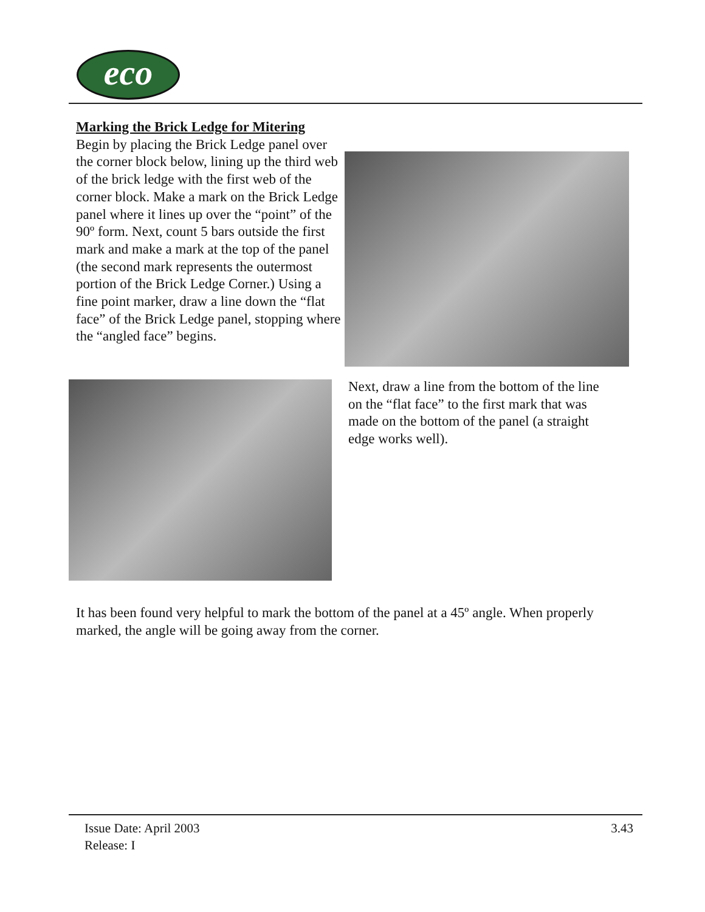eco
Marking the Brick Ledge for Mitering
Begin by placing the Brick Ledge panel over the corner block below, lining up the third web of the brick ledge with the first web of the corner block. Make a mark on the Brick Ledge panel where it lines up over the “point” of the 90º form. Next, count 5 bars outside the first mark and make a mark at the top of the panel (the second mark represents the outermost portion of the Brick Ledge Corner.) Using a fine point marker, draw a line down the “flat face” of the Brick Ledge panel, stopping where the “angled face” begins.
Next, draw a line from the bottom of the line on the “flat face” to the first mark that was made on the bottom of the panel (a straight edge works well).
It has been found very helpful to mark the bottom of the panel at a 45º angle. When properly marked, the angle will be going away from the corner.
Issue Date: April 2003
Release: I
3.43